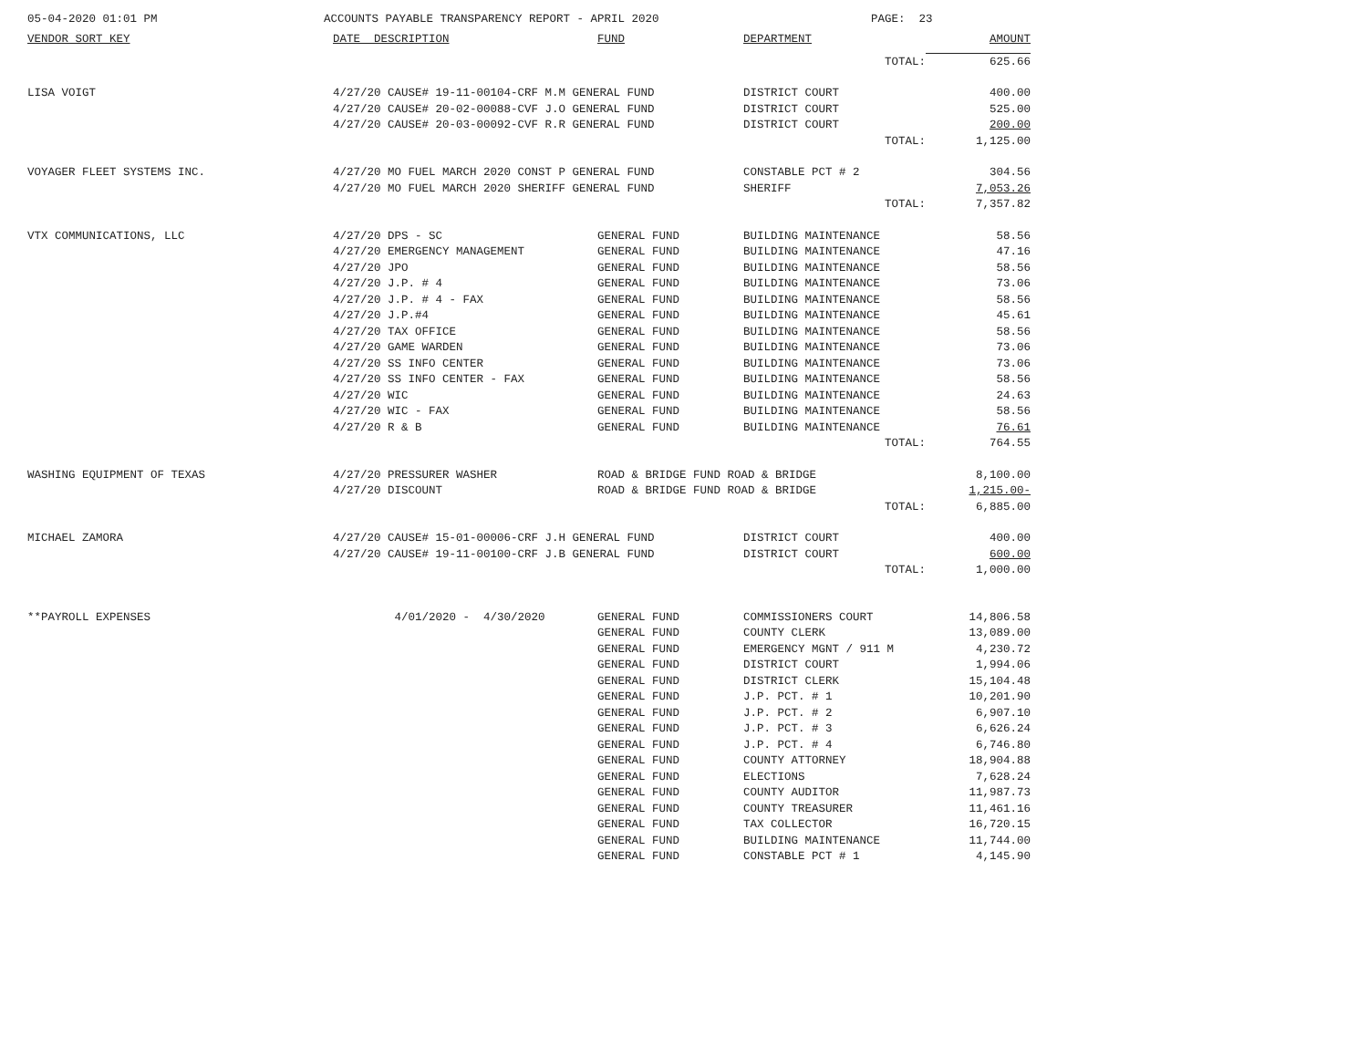05-04-2020 01:01 PM
ACCOUNTS PAYABLE TRANSPARENCY REPORT - APRIL 2020
PAGE: 23
| VENDOR SORT KEY | DATE DESCRIPTION | FUND | DEPARTMENT | AMOUNT |
| --- | --- | --- | --- | --- |
| | | | TOTAL: | 625.66 |
| LISA VOIGT | 4/27/20 CAUSE# 19-11-00104-CRF M.M GENERAL FUND | | DISTRICT COURT | 400.00 |
| | 4/27/20 CAUSE# 20-02-00088-CVF J.O GENERAL FUND | | DISTRICT COURT | 525.00 |
| | 4/27/20 CAUSE# 20-03-00092-CVF R.R GENERAL FUND | | DISTRICT COURT | 200.00 |
| | | | TOTAL: | 1,125.00 |
| VOYAGER FLEET SYSTEMS INC. | 4/27/20 MO FUEL MARCH 2020 CONST P GENERAL FUND | | CONSTABLE PCT # 2 | 304.56 |
| | 4/27/20 MO FUEL MARCH 2020 SHERIFF GENERAL FUND | | SHERIFF | 7,053.26 |
| | | | TOTAL: | 7,357.82 |
| VTX COMMUNICATIONS, LLC | 4/27/20 DPS - SC | GENERAL FUND | BUILDING MAINTENANCE | 58.56 |
| | 4/27/20 EMERGENCY MANAGEMENT | GENERAL FUND | BUILDING MAINTENANCE | 47.16 |
| | 4/27/20 JPO | GENERAL FUND | BUILDING MAINTENANCE | 58.56 |
| | 4/27/20 J.P. # 4 | GENERAL FUND | BUILDING MAINTENANCE | 73.06 |
| | 4/27/20 J.P. # 4 - FAX | GENERAL FUND | BUILDING MAINTENANCE | 58.56 |
| | 4/27/20 J.P.#4 | GENERAL FUND | BUILDING MAINTENANCE | 45.61 |
| | 4/27/20 TAX OFFICE | GENERAL FUND | BUILDING MAINTENANCE | 58.56 |
| | 4/27/20 GAME WARDEN | GENERAL FUND | BUILDING MAINTENANCE | 73.06 |
| | 4/27/20 SS INFO CENTER | GENERAL FUND | BUILDING MAINTENANCE | 73.06 |
| | 4/27/20 SS INFO CENTER - FAX | GENERAL FUND | BUILDING MAINTENANCE | 58.56 |
| | 4/27/20 WIC | GENERAL FUND | BUILDING MAINTENANCE | 24.63 |
| | 4/27/20 WIC - FAX | GENERAL FUND | BUILDING MAINTENANCE | 58.56 |
| | 4/27/20 R & B | GENERAL FUND | BUILDING MAINTENANCE | 76.61 |
| | | | TOTAL: | 764.55 |
| WASHING EQUIPMENT OF TEXAS | 4/27/20 PRESSURER WASHER | ROAD & BRIDGE FUND ROAD & BRIDGE | | 8,100.00 |
| | 4/27/20 DISCOUNT | ROAD & BRIDGE FUND ROAD & BRIDGE | | 1,215.00- |
| | | | TOTAL: | 6,885.00 |
| MICHAEL ZAMORA | 4/27/20 CAUSE# 15-01-00006-CRF J.H GENERAL FUND | | DISTRICT COURT | 400.00 |
| | 4/27/20 CAUSE# 19-11-00100-CRF J.B GENERAL FUND | | DISTRICT COURT | 600.00 |
| | | | TOTAL: | 1,000.00 |
| **PAYROLL EXPENSES | 4/01/2020 - 4/30/2020 | GENERAL FUND | COMMISSIONERS COURT | 14,806.58 |
| | | GENERAL FUND | COUNTY CLERK | 13,089.00 |
| | | GENERAL FUND | EMERGENCY MGNT / 911 M | 4,230.72 |
| | | GENERAL FUND | DISTRICT COURT | 1,994.06 |
| | | GENERAL FUND | DISTRICT CLERK | 15,104.48 |
| | | GENERAL FUND | J.P. PCT. # 1 | 10,201.90 |
| | | GENERAL FUND | J.P. PCT. # 2 | 6,907.10 |
| | | GENERAL FUND | J.P. PCT. # 3 | 6,626.24 |
| | | GENERAL FUND | J.P. PCT. # 4 | 6,746.80 |
| | | GENERAL FUND | COUNTY ATTORNEY | 18,904.88 |
| | | GENERAL FUND | ELECTIONS | 7,628.24 |
| | | GENERAL FUND | COUNTY AUDITOR | 11,987.73 |
| | | GENERAL FUND | COUNTY TREASURER | 11,461.16 |
| | | GENERAL FUND | TAX COLLECTOR | 16,720.15 |
| | | GENERAL FUND | BUILDING MAINTENANCE | 11,744.00 |
| | | GENERAL FUND | CONSTABLE PCT # 1 | 4,145.90 |